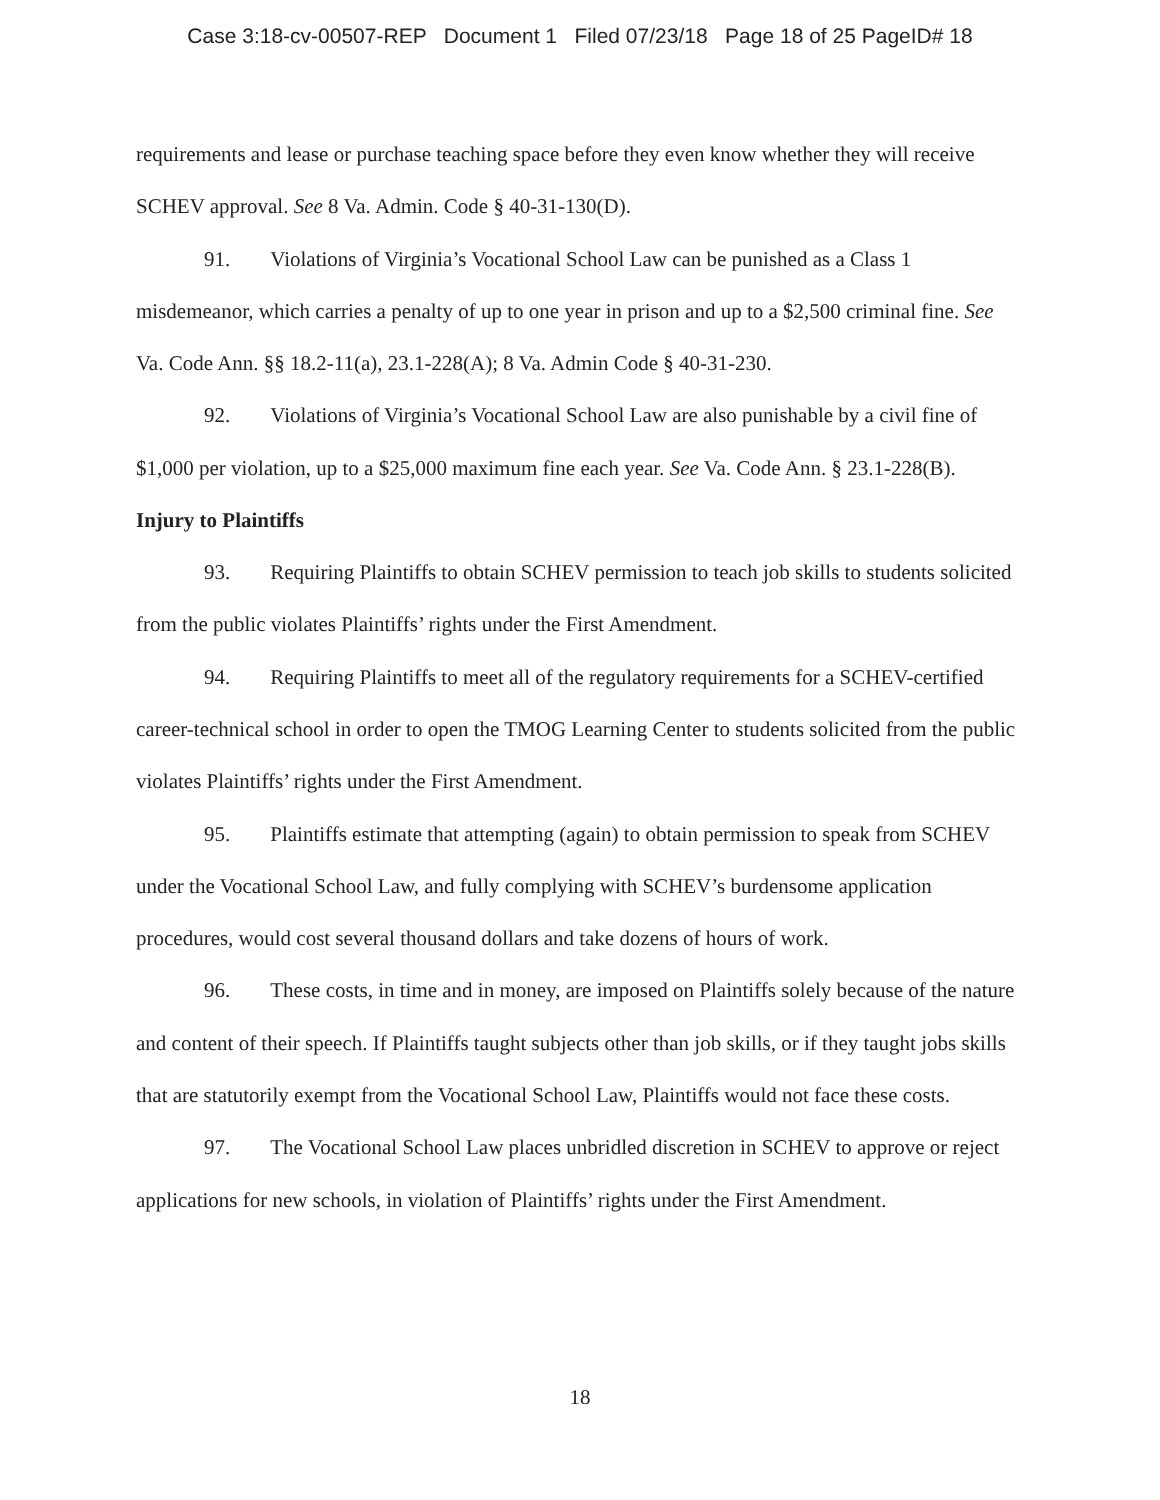Case 3:18-cv-00507-REP Document 1 Filed 07/23/18 Page 18 of 25 PageID# 18
requirements and lease or purchase teaching space before they even know whether they will receive SCHEV approval. See 8 Va. Admin. Code § 40-31-130(D).
91. Violations of Virginia’s Vocational School Law can be punished as a Class 1 misdemeanor, which carries a penalty of up to one year in prison and up to a $2,500 criminal fine. See Va. Code Ann. §§ 18.2-11(a), 23.1-228(A); 8 Va. Admin Code § 40-31-230.
92. Violations of Virginia’s Vocational School Law are also punishable by a civil fine of $1,000 per violation, up to a $25,000 maximum fine each year. See Va. Code Ann. § 23.1-228(B).
Injury to Plaintiffs
93. Requiring Plaintiffs to obtain SCHEV permission to teach job skills to students solicited from the public violates Plaintiffs’ rights under the First Amendment.
94. Requiring Plaintiffs to meet all of the regulatory requirements for a SCHEV-certified career-technical school in order to open the TMOG Learning Center to students solicited from the public violates Plaintiffs’ rights under the First Amendment.
95. Plaintiffs estimate that attempting (again) to obtain permission to speak from SCHEV under the Vocational School Law, and fully complying with SCHEV’s burdensome application procedures, would cost several thousand dollars and take dozens of hours of work.
96. These costs, in time and in money, are imposed on Plaintiffs solely because of the nature and content of their speech. If Plaintiffs taught subjects other than job skills, or if they taught jobs skills that are statutorily exempt from the Vocational School Law, Plaintiffs would not face these costs.
97. The Vocational School Law places unbridled discretion in SCHEV to approve or reject applications for new schools, in violation of Plaintiffs’ rights under the First Amendment.
18